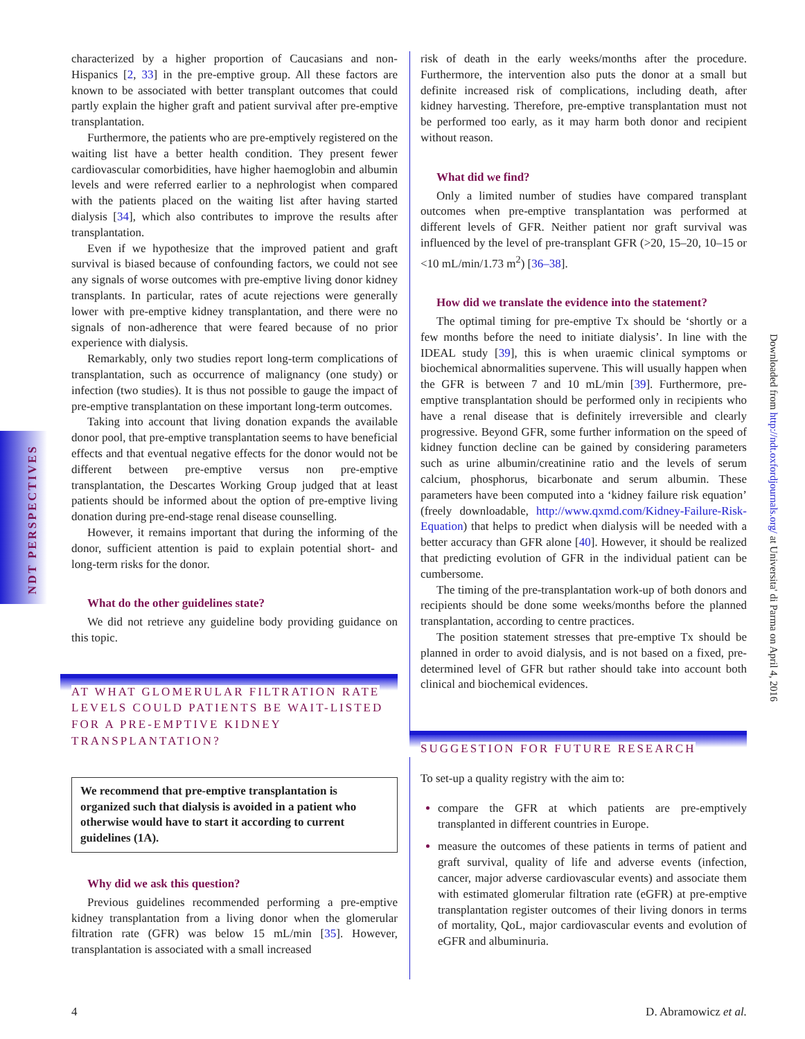NDT PERSPECTIVES
characterized by a higher proportion of Caucasians and non-Hispanics [2, 33] in the pre-emptive group. All these factors are known to be associated with better transplant outcomes that could partly explain the higher graft and patient survival after pre-emptive transplantation.
Furthermore, the patients who are pre-emptively registered on the waiting list have a better health condition. They present fewer cardiovascular comorbidities, have higher haemoglobin and albumin levels and were referred earlier to a nephrologist when compared with the patients placed on the waiting list after having started dialysis [34], which also contributes to improve the results after transplantation.
Even if we hypothesize that the improved patient and graft survival is biased because of confounding factors, we could not see any signals of worse outcomes with pre-emptive living donor kidney transplants. In particular, rates of acute rejections were generally lower with pre-emptive kidney transplantation, and there were no signals of non-adherence that were feared because of no prior experience with dialysis.
Remarkably, only two studies report long-term complications of transplantation, such as occurrence of malignancy (one study) or infection (two studies). It is thus not possible to gauge the impact of pre-emptive transplantation on these important long-term outcomes.
Taking into account that living donation expands the available donor pool, that pre-emptive transplantation seems to have beneficial effects and that eventual negative effects for the donor would not be different between pre-emptive versus non pre-emptive transplantation, the Descartes Working Group judged that at least patients should be informed about the option of pre-emptive living donation during pre-end-stage renal disease counselling.
However, it remains important that during the informing of the donor, sufficient attention is paid to explain potential short- and long-term risks for the donor.
What do the other guidelines state?
We did not retrieve any guideline body providing guidance on this topic.
AT WHAT GLOMERULAR FILTRATION RATE LEVELS COULD PATIENTS BE WAIT-LISTED FOR A PRE-EMPTIVE KIDNEY TRANSPLANTATION?
We recommend that pre-emptive transplantation is organized such that dialysis is avoided in a patient who otherwise would have to start it according to current guidelines (1A).
Why did we ask this question?
Previous guidelines recommended performing a pre-emptive kidney transplantation from a living donor when the glomerular filtration rate (GFR) was below 15 mL/min [35]. However, transplantation is associated with a small increased
risk of death in the early weeks/months after the procedure. Furthermore, the intervention also puts the donor at a small but definite increased risk of complications, including death, after kidney harvesting. Therefore, pre-emptive transplantation must not be performed too early, as it may harm both donor and recipient without reason.
What did we find?
Only a limited number of studies have compared transplant outcomes when pre-emptive transplantation was performed at different levels of GFR. Neither patient nor graft survival was influenced by the level of pre-transplant GFR (>20, 15–20, 10–15 or <10 mL/min/1.73 m<sup>2</sup>) [36–38].
How did we translate the evidence into the statement?
The optimal timing for pre-emptive Tx should be ‘shortly or a few months before the need to initiate dialysis’. In line with the IDEAL study [39], this is when uraemic clinical symptoms or biochemical abnormalities supervene. This will usually happen when the GFR is between 7 and 10 mL/min [39]. Furthermore, pre-emptive transplantation should be performed only in recipients who have a renal disease that is definitely irreversible and clearly progressive. Beyond GFR, some further information on the speed of kidney function decline can be gained by considering parameters such as urine albumin/creatinine ratio and the levels of serum calcium, phosphorus, bicarbonate and serum albumin. These parameters have been computed into a ‘kidney failure risk equation’ (freely downloadable, http://www.qxmd.com/Kidney-Failure-Risk-Equation) that helps to predict when dialysis will be needed with a better accuracy than GFR alone [40]. However, it should be realized that predicting evolution of GFR in the individual patient can be cumbersome.
The timing of the pre-transplantation work-up of both donors and recipients should be done some weeks/months before the planned transplantation, according to centre practices.
The position statement stresses that pre-emptive Tx should be planned in order to avoid dialysis, and is not based on a fixed, pre-determined level of GFR but rather should take into account both clinical and biochemical evidences.
SUGGESTION FOR FUTURE RESEARCH
To set-up a quality registry with the aim to:
compare the GFR at which patients are pre-emptively transplanted in different countries in Europe.
measure the outcomes of these patients in terms of patient and graft survival, quality of life and adverse events (infection, cancer, major adverse cardiovascular events) and associate them with estimated glomerular filtration rate (eGFR) at pre-emptive transplantation register outcomes of their living donors in terms of mortality, QoL, major cardiovascular events and evolution of eGFR and albuminuria.
Downloaded from http://ndt.oxfordjournals.org/ at Universita' di Parma on April 4, 2016
4 D. Abramowicz et al.